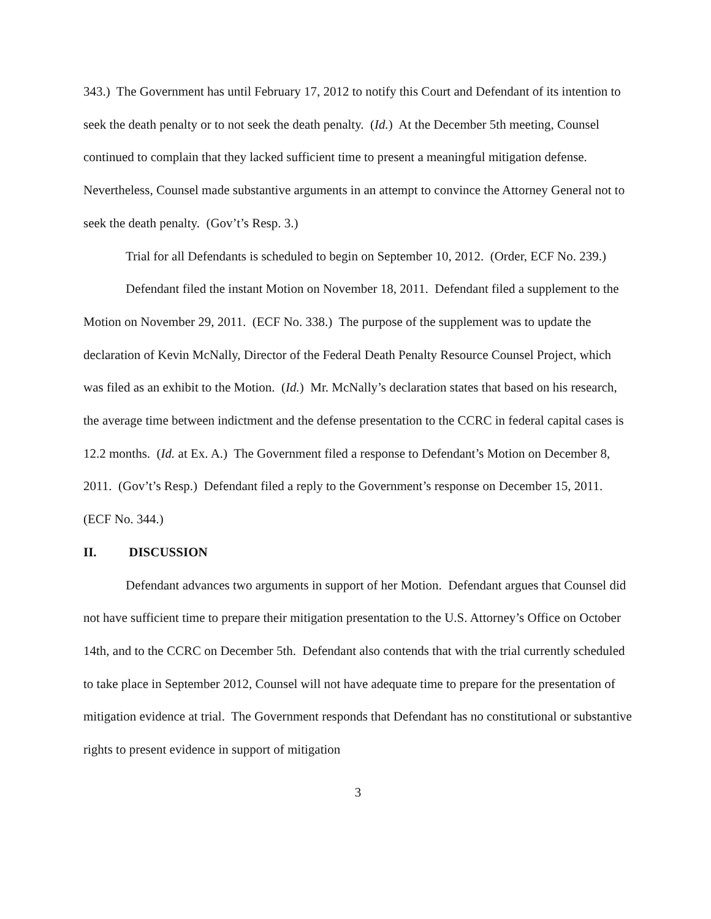343.) The Government has until February 17, 2012 to notify this Court and Defendant of its intention to seek the death penalty or to not seek the death penalty. (Id.) At the December 5th meeting, Counsel continued to complain that they lacked sufficient time to present a meaningful mitigation defense. Nevertheless, Counsel made substantive arguments in an attempt to convince the Attorney General not to seek the death penalty. (Gov’t’s Resp. 3.)
Trial for all Defendants is scheduled to begin on September 10, 2012. (Order, ECF No. 239.)
Defendant filed the instant Motion on November 18, 2011. Defendant filed a supplement to the Motion on November 29, 2011. (ECF No. 338.) The purpose of the supplement was to update the declaration of Kevin McNally, Director of the Federal Death Penalty Resource Counsel Project, which was filed as an exhibit to the Motion. (Id.) Mr. McNally’s declaration states that based on his research, the average time between indictment and the defense presentation to the CCRC in federal capital cases is 12.2 months. (Id. at Ex. A.) The Government filed a response to Defendant’s Motion on December 8, 2011. (Gov’t’s Resp.) Defendant filed a reply to the Government’s response on December 15, 2011. (ECF No. 344.)
II. DISCUSSION
Defendant advances two arguments in support of her Motion. Defendant argues that Counsel did not have sufficient time to prepare their mitigation presentation to the U.S. Attorney’s Office on October 14th, and to the CCRC on December 5th. Defendant also contends that with the trial currently scheduled to take place in September 2012, Counsel will not have adequate time to prepare for the presentation of mitigation evidence at trial. The Government responds that Defendant has no constitutional or substantive rights to present evidence in support of mitigation
3